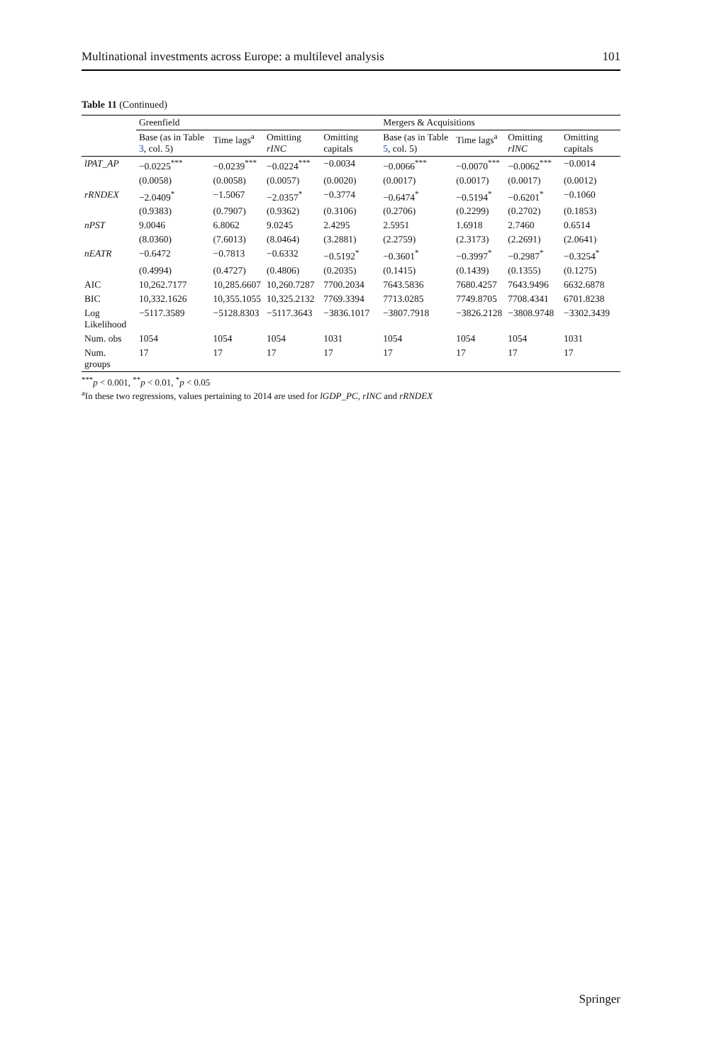Multinational investments across Europe: a multilevel analysis 101
Table 11 (Continued)
| | Greenfield | | | | Mergers & Acquisitions | | | |
| --- | --- | --- | --- | --- | --- | --- | --- | --- |
| | Base (as in Table 3 , col. 5) | Time lags<sup>a</sup> | Omitting rINC | Omitting capitals | Base (as in Table 5 , col. 5) | Time lags<sup>a</sup> | Omitting rINC | Omitting capitals |
| lPAT_AP | −0.0225<sup>***</sup> | −0.0239<sup>***</sup> | −0.0224<sup>***</sup> | −0.0034 | −0.0066<sup>***</sup> | −0.0070<sup>***</sup> | −0.0062<sup>***</sup> | −0.0014 |
| | (0.0058) | (0.0058) | (0.0057) | (0.0020) | (0.0017) | (0.0017) | (0.0017) | (0.0012) |
| rRNDEX | −2.0409<sup>*</sup> | −1.5067 | −2.0357<sup>*</sup> | −0.3774 | −0.6474<sup>*</sup> | −0.5194<sup>*</sup> | −0.6201<sup>*</sup> | −0.1060 |
| | (0.9383) | (0.7907) | (0.9362) | (0.3106) | (0.2706) | (0.2299) | (0.2702) | (0.1853) |
| nPST | 9.0046 | 6.8062 | 9.0245 | 2.4295 | 2.5951 | 1.6918 | 2.7460 | 0.6514 |
| | (8.0360) | (7.6013) | (8.0464) | (3.2881) | (2.2759) | (2.3173) | (2.2691) | (2.0641) |
| nEATR | −0.6472 | −0.7813 | −0.6332 | −0.5192<sup>*</sup> | −0.3601<sup>*</sup> | −0.3997<sup>*</sup> | −0.2987<sup>*</sup> | −0.3254<sup>*</sup> |
| | (0.4994) | (0.4727) | (0.4806) | (0.2035) | (0.1415) | (0.1439) | (0.1355) | (0.1275) |
| AIC | 10,262.7177 | 10,285.6607 | 10,260.7287 | 7700.2034 | 7643.5836 | 7680.4257 | 7643.9496 | 6632.6878 |
| BIC | 10,332.1626 | 10,355.1055 | 10,325.2132 | 7769.3394 | 7713.0285 | 7749.8705 | 7708.4341 | 6701.8238 |
| Log Likelihood | −5117.3589 | −5128.8303 | −5117.3643 | −3836.1017 | −3807.7918 | −3826.2128 | −3808.9748 | −3302.3439 |
| Num. obs | 1054 | 1054 | 1054 | 1031 | 1054 | 1054 | 1054 | 1031 |
| Num. groups | 17 | 17 | 17 | 17 | 17 | 17 | 17 | 17 |
<sup>***</sup> p < 0.001, <sup>**</sup>p < 0.01, <sup>*</sup>p < 0.05
<sup>a</sup> In these two regressions, values pertaining to 2014 are used for lGDP_PC, rINC and rRNDEX
Springer